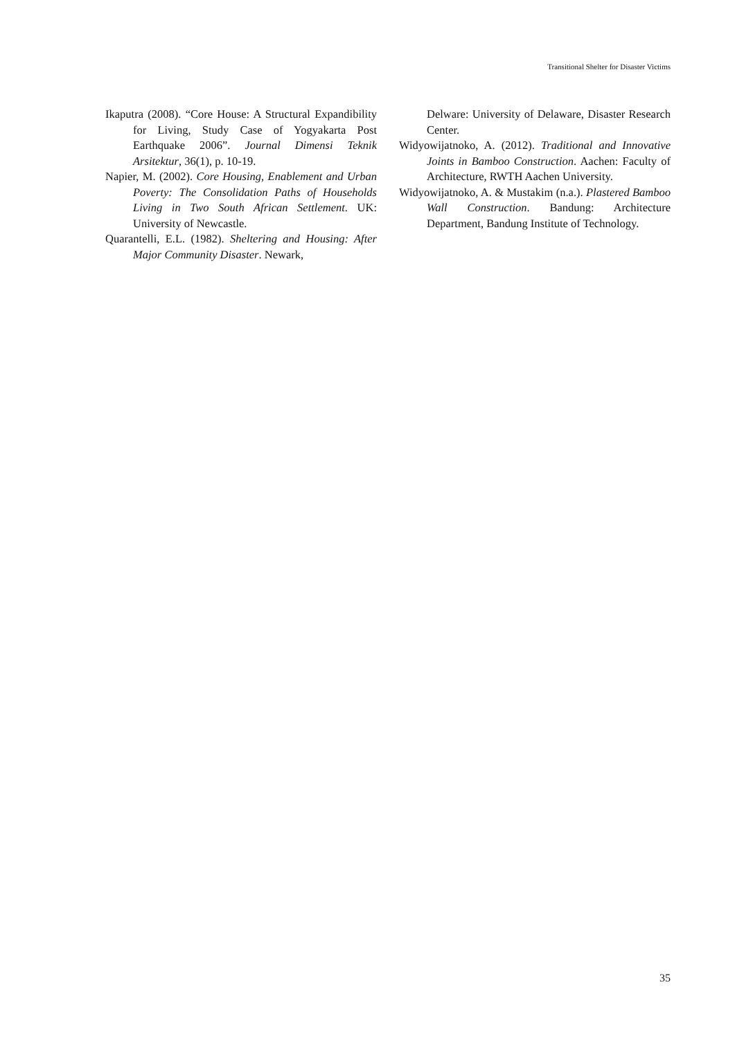Transitional Shelter for Disaster Victims
Ikaputra (2008). “Core House: A Structural Expandibility for Living, Study Case of Yogyakarta Post Earthquake 2006”. Journal Dimensi Teknik Arsitektur, 36(1), p. 10-19.
Napier, M. (2002). Core Housing, Enablement and Urban Poverty: The Consolidation Paths of Households Living in Two South African Settlement. UK: University of Newcastle.
Quarantelli, E.L. (1982). Sheltering and Housing: After Major Community Disaster. Newark,
Delware: University of Delaware, Disaster Research Center.
Widyowijatnoko, A. (2012). Traditional and Innovative Joints in Bamboo Construction. Aachen: Faculty of Architecture, RWTH Aachen University.
Widyowijatnoko, A. & Mustakim (n.a.). Plastered Bamboo Wall Construction. Bandung: Architecture Department, Bandung Institute of Technology.
35